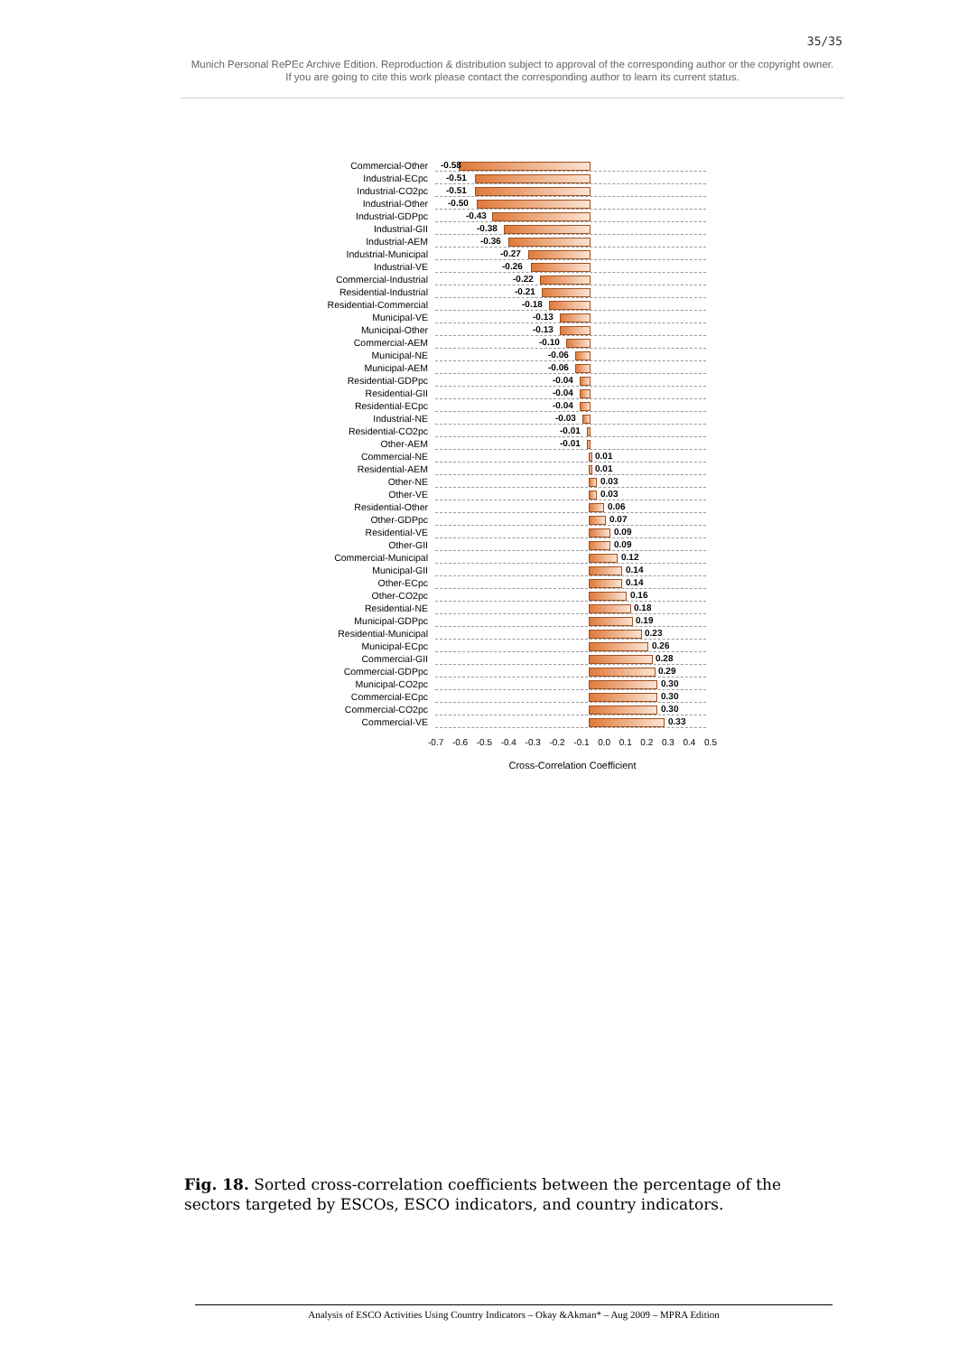35/35
Munich Personal RePEc Archive Edition. Reproduction & distribution subject to approval of the corresponding author or the copyright owner.
If you are going to cite this work please contact the corresponding author to learn its current status.
Commercial-Other
-0.58
Industrial-ECpc
-0.51
Industrial-CO2pc
-0.51
Industrial-Other
-0.50
Industrial-GDPpc
-0.43
Industrial-GII
-0.38
Industrial-AEM
-0.36
Industrial-Municipal
-0.27
Industrial-VE
-0.26
Commercial-Industrial
-0.22
Residential-Industrial
-0.21
Residential-Commercial
-0.18
Municipal-VE
-0.13
Municipal-Other
-0.13
Commercial-AEM
-0.10
Municipal-NE
-0.06
Municipal-AEM
-0.06
Residential-GDPpc
-0.04
Residential-GII
-0.04
Residential-ECpc
-0.04
Industrial-NE
-0.03
Residential-CO2pc
-0.01
Other-AEM
-0.01
Commercial-NE
0.01
Residential-AEM
0.01
Other-NE
0.03
Other-VE
0.03
Residential-Other
0.06
Other-GDPpc
0.07
Residential-VE
0.09
Other-GII
0.09
Commercial-Municipal
0.12
Municipal-GII
0.14
Other-ECpc
0.14
Other-CO2pc
0.16
Residential-NE
0.18
Municipal-GDPpc
0.19
Residential-Municipal
0.23
Municipal-ECpc
0.26
Commercial-GII
0.28
Commercial-GDPpc
0.29
Municipal-CO2pc
0.30
Commercial-ECpc
0.30
Commercial-CO2pc
0.30
Commercial-VE
0.33
-0.7 -0.6 -0.5 -0.4 -0.3 -0.2 -0.1 0.0 0.1 0.2 0.3 0.4 0.5
Cross-Correlation Coefficient
Fig. 18. Sorted cross-correlation coefficients between the percentage of the sectors targeted by ESCOs, ESCO indicators, and country indicators.
Analysis of ESCO Activities Using Country Indicators – Okay &Akman* – Aug 2009 – MPRA Edition